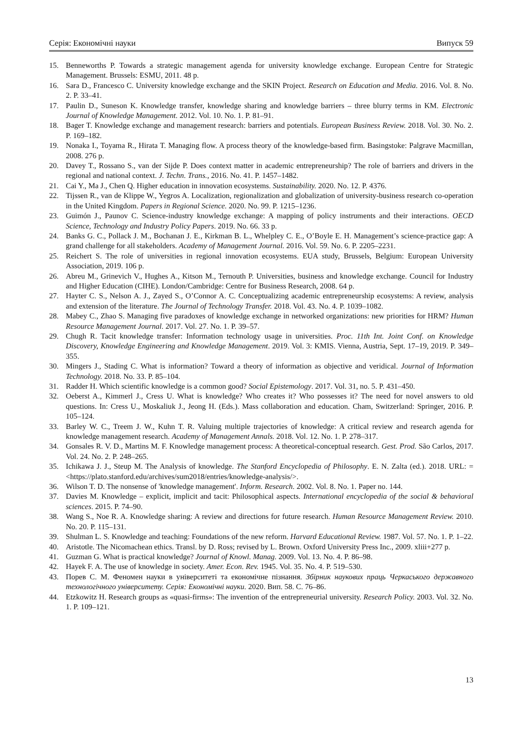Серія: Економічні науки Випуск 59
15. Benneworths P. Towards a strategic management agenda for university knowledge exchange. European Centre for Strategic Management. Brussels: ESMU, 2011. 48 p.
16. Sara D., Francesco C. University knowledge exchange and the SKIN Project. Research on Education and Media. 2016. Vol. 8. No. 2. P. 33–41.
17. Paulin D., Suneson K. Knowledge transfer, knowledge sharing and knowledge barriers – three blurry terms in KM. Electronic Journal of Knowledge Management. 2012. Vol. 10. No. 1. P. 81–91.
18. Bager T. Knowledge exchange and management research: barriers and potentials. European Business Review. 2018. Vol. 30. No. 2. P. 169–182.
19. Nonaka I., Toyama R., Hirata T. Managing flow. A process theory of the knowledge-based firm. Basingstoke: Palgrave Macmillan, 2008. 276 p.
20. Davey T., Rossano S., van der Sijde P. Does context matter in academic entrepreneurship? The role of barriers and drivers in the regional and national context. J. Techn. Trans., 2016. No. 41. P. 1457–1482.
21. Cai Y., Ma J., Chen Q. Higher education in innovation ecosystems. Sustainability. 2020. No. 12. P. 4376.
22. Tijssen R., van de Klippe W., Yegros A. Localization, regionalization and globalization of university-business research co-operation in the United Kingdom. Papers in Regional Science. 2020. No. 99. P. 1215–1236.
23. Guimón J., Paunov C. Science-industry knowledge exchange: A mapping of policy instruments and their interactions. OECD Science, Technology and Industry Policy Papers. 2019. No. 66. 33 p.
24. Banks G. C., Pollack J. M., Bochanan J. E., Kirkman B. L., Whelpley C. E., O’Boyle E. H. Management’s science-practice gap: A grand challenge for all stakeholders. Academy of Management Journal. 2016. Vol. 59. No. 6. P. 2205–2231.
25. Reichert S. The role of universities in regional innovation ecosystems. EUA study, Brussels, Belgium: European University Association, 2019. 106 p.
26. Abreu M., Grinevich V., Hughes A., Kitson M., Ternouth P. Universities, business and knowledge exchange. Council for Industry and Higher Education (CIHE). London/Cambridge: Centre for Business Research, 2008. 64 p.
27. Hayter C. S., Nelson A. J., Zayed S., O’Connor A. C. Conceptualizing academic entrepreneurship ecosystems: A review, analysis and extension of the literature. The Journal of Technology Transfer. 2018. Vol. 43. No. 4. P. 1039–1082.
28. Mabey C., Zhao S. Managing five paradoxes of knowledge exchange in networked organizations: new priorities for HRM? Human Resource Management Journal. 2017. Vol. 27. No. 1. P. 39–57.
29. Chugh R. Tacit knowledge transfer: Information technology usage in universities. Proc. 11th Int. Joint Conf. on Knowledge Discovery, Knowledge Engineering and Knowledge Management. 2019. Vol. 3: KMIS. Vienna, Austria, Sept. 17–19, 2019. P. 349–355.
30. Mingers J., Stading C. What is information? Toward a theory of information as objective and veridical. Journal of Information Technology. 2018. No. 33. P. 85–104.
31. Radder H. Which scientific knowledge is a common good? Social Epistemology. 2017. Vol. 31, no. 5. P. 431–450.
32. Oeberst A., Kimmerl J., Cress U. What is knowledge? Who creates it? Who possesses it? The need for novel answers to old questions. In: Cress U., Moskaliuk J., Jeong H. (Eds.). Mass collaboration and education. Cham, Switzerland: Springer, 2016. P. 105–124.
33. Barley W. C., Treem J. W., Kuhn T. R. Valuing multiple trajectories of knowledge: A critical review and research agenda for knowledge management research. Academy of Management Annals. 2018. Vol. 12. No. 1. P. 278–317.
34. Gonsales R. V. D., Martins M. F. Knowledge management process: A theoretical-conceptual research. Gest. Prod. São Carlos, 2017. Vol. 24. No. 2. P. 248–265.
35. Ichikawa J. J., Steup M. The Analysis of knowledge. The Stanford Encyclopedia of Philosophy. E. N. Zalta (ed.). 2018. URL: = <https://plato.stanford.edu/archives/sum2018/entries/knowledge-analysis/>.
36. Wilson T. D. The nonsense of 'knowledge management'. Inform. Research. 2002. Vol. 8. No. 1. Paper no. 144.
37. Davies M. Knowledge – explicit, implicit and tacit: Philosophical aspects. International encyclopedia of the social & behavioral sciences. 2015. P. 74–90.
38. Wang S., Noe R. A. Knowledge sharing: A review and directions for future research. Human Resource Management Review. 2010. No. 20. P. 115–131.
39. Shulman L. S. Knowledge and teaching: Foundations of the new reform. Harvard Educational Review. 1987. Vol. 57. No. 1. P. 1–22.
40. Aristotle. The Nicomachean ethics. Transl. by D. Ross; revised by L. Brown. Oxford University Press Inc., 2009. xliii+277 p.
41. Guzman G. What is practical knowledge? Journal of Knowl. Manag. 2009. Vol. 13. No. 4. P. 86–98.
42. Hayek F. A. The use of knowledge in society. Amer. Econ. Rev. 1945. Vol. 35. No. 4. P. 519–530.
43. Порев С. М. Феномен науки в університеті та економічне пізнання. Збірник наукових праць Черкаського державного технологічного університету. Серія: Економічні науки. 2020. Вип. 58. С. 76–86.
44. Etzkowitz H. Research groups as «quasi-firms»: The invention of the entrepreneurial university. Research Policy. 2003. Vol. 32. No. 1. P. 109–121.
13